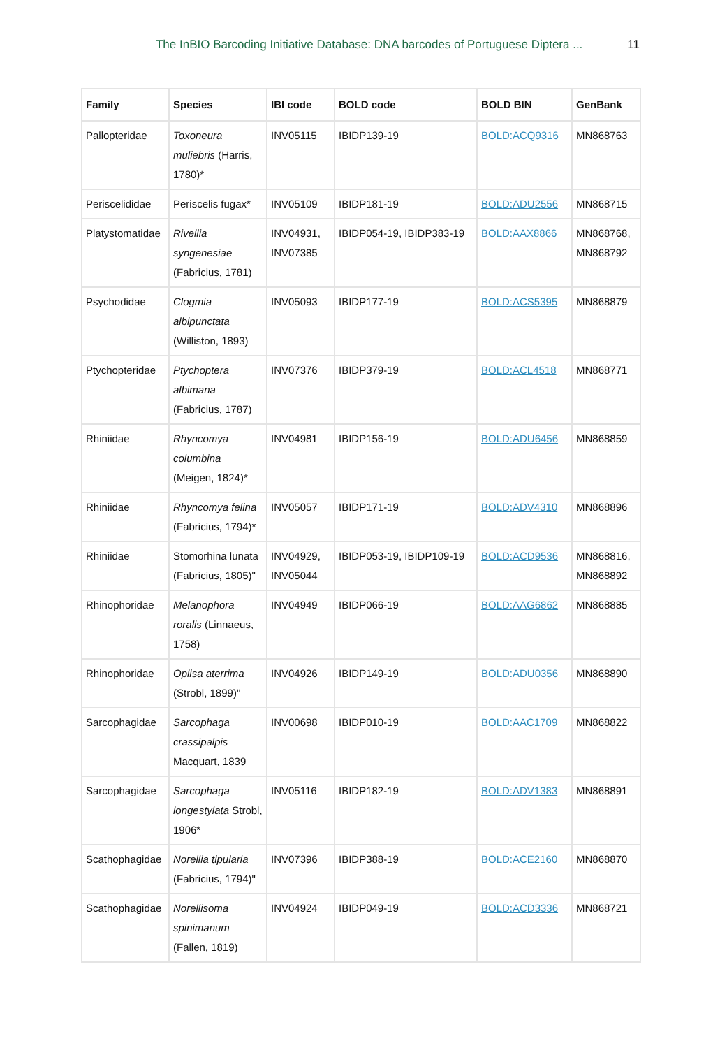The InBIO Barcoding Initiative Database: DNA barcodes of Portuguese Diptera ... 11
| Family | Species | IBI code | BOLD code | BOLD BIN | GenBank |
| --- | --- | --- | --- | --- | --- |
| Pallopteridae | Toxoneura muliebris (Harris, 1780)* | INV05115 | IBIDP139-19 | BOLD:ACQ9316 | MN868763 |
| Periscelididae | Periscelis fugax* | INV05109 | IBIDP181-19 | BOLD:ADU2556 | MN868715 |
| Platystomatidae | Rivellia syngenesiae (Fabricius, 1781) | INV04931, INV07385 | IBIDP054-19, IBIDP383-19 | BOLD:AAX8866 | MN868768, MN868792 |
| Psychodidae | Clogmia albipunctata (Williston, 1893) | INV05093 | IBIDP177-19 | BOLD:ACS5395 | MN868879 |
| Ptychopteridae | Ptychoptera albimana (Fabricius, 1787) | INV07376 | IBIDP379-19 | BOLD:ACL4518 | MN868771 |
| Rhiniidae | Rhyncomya columbina (Meigen, 1824)* | INV04981 | IBIDP156-19 | BOLD:ADU6456 | MN868859 |
| Rhiniidae | Rhyncomya felina (Fabricius, 1794)* | INV05057 | IBIDP171-19 | BOLD:ADV4310 | MN868896 |
| Rhiniidae | Stomorhina lunata (Fabricius, 1805)" | INV04929, INV05044 | IBIDP053-19, IBIDP109-19 | BOLD:ACD9536 | MN868816, MN868892 |
| Rhinophoridae | Melanophora roralis (Linnaeus, 1758) | INV04949 | IBIDP066-19 | BOLD:AAG6862 | MN868885 |
| Rhinophoridae | Oplisa aterrima (Strobl, 1899)" | INV04926 | IBIDP149-19 | BOLD:ADU0356 | MN868890 |
| Sarcophagidae | Sarcophaga crassipalpis Macquart, 1839 | INV00698 | IBIDP010-19 | BOLD:AAC1709 | MN868822 |
| Sarcophagidae | Sarcophaga longestylata Strobl, 1906* | INV05116 | IBIDP182-19 | BOLD:ADV1383 | MN868891 |
| Scathophagidae | Norellia tipularia (Fabricius, 1794)" | INV07396 | IBIDP388-19 | BOLD:ACE2160 | MN868870 |
| Scathophagidae | Norellisoma spinimanum (Fallen, 1819) | INV04924 | IBIDP049-19 | BOLD:ACD3336 | MN868721 |